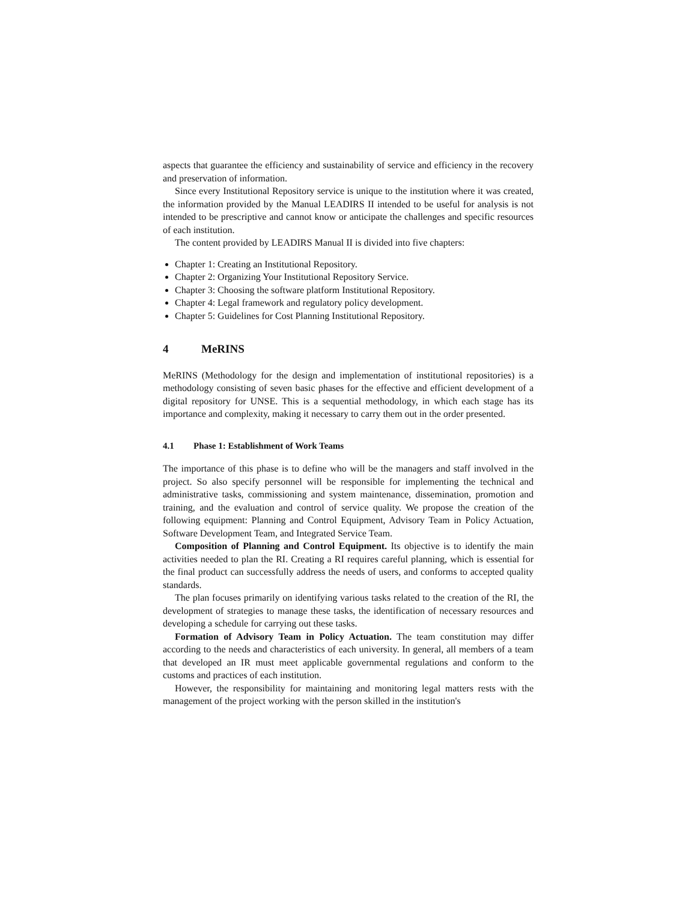aspects that guarantee the efficiency and sustainability of service and efficiency in the recovery and preservation of information.
Since every Institutional Repository service is unique to the institution where it was created, the information provided by the Manual LEADIRS II intended to be useful for analysis is not intended to be prescriptive and cannot know or anticipate the challenges and specific resources of each institution.
The content provided by LEADIRS Manual II is divided into five chapters:
Chapter 1: Creating an Institutional Repository.
Chapter 2: Organizing Your Institutional Repository Service.
Chapter 3: Choosing the software platform Institutional Repository.
Chapter 4: Legal framework and regulatory policy development.
Chapter 5: Guidelines for Cost Planning Institutional Repository.
4 MeRINS
MeRINS (Methodology for the design and implementation of institutional repositories) is a methodology consisting of seven basic phases for the effective and efficient development of a digital repository for UNSE. This is a sequential methodology, in which each stage has its importance and complexity, making it necessary to carry them out in the order presented.
4.1 Phase 1: Establishment of Work Teams
The importance of this phase is to define who will be the managers and staff involved in the project. So also specify personnel will be responsible for implementing the technical and administrative tasks, commissioning and system maintenance, dissemination, promotion and training, and the evaluation and control of service quality. We propose the creation of the following equipment: Planning and Control Equipment, Advisory Team in Policy Actuation, Software Development Team, and Integrated Service Team.
Composition of Planning and Control Equipment. Its objective is to identify the main activities needed to plan the RI. Creating a RI requires careful planning, which is essential for the final product can successfully address the needs of users, and conforms to accepted quality standards.
The plan focuses primarily on identifying various tasks related to the creation of the RI, the development of strategies to manage these tasks, the identification of necessary resources and developing a schedule for carrying out these tasks.
Formation of Advisory Team in Policy Actuation. The team constitution may differ according to the needs and characteristics of each university. In general, all members of a team that developed an IR must meet applicable governmental regulations and conform to the customs and practices of each institution.
However, the responsibility for maintaining and monitoring legal matters rests with the management of the project working with the person skilled in the institution's